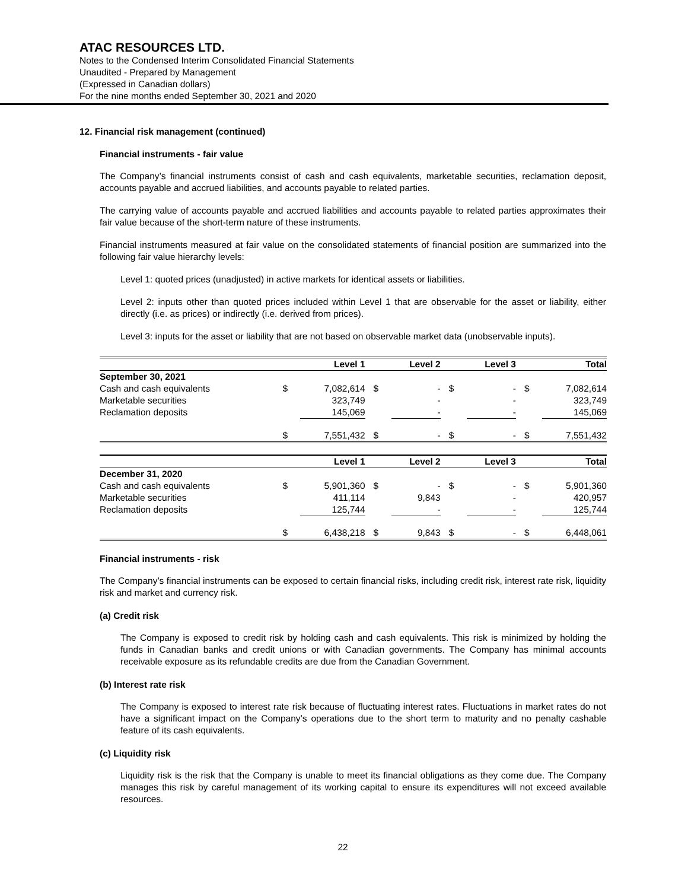ATAC RESOURCES LTD.
Notes to the Condensed Interim Consolidated Financial Statements
Unaudited - Prepared by Management
(Expressed in Canadian dollars)
For the nine months ended September 30, 2021 and 2020
12. Financial risk management (continued)
Financial instruments - fair value
The Company’s financial instruments consist of cash and cash equivalents, marketable securities, reclamation deposit, accounts payable and accrued liabilities, and accounts payable to related parties.
The carrying value of accounts payable and accrued liabilities and accounts payable to related parties approximates their fair value because of the short-term nature of these instruments.
Financial instruments measured at fair value on the consolidated statements of financial position are summarized into the following fair value hierarchy levels:
Level 1: quoted prices (unadjusted) in active markets for identical assets or liabilities.
Level 2: inputs other than quoted prices included within Level 1 that are observable for the asset or liability, either directly (i.e. as prices) or indirectly (i.e. derived from prices).
Level 3: inputs for the asset or liability that are not based on observable market data (unobservable inputs).
| | | Level 1 | | Level 2 | | Level 3 | | Total |
| --- | --- | --- | --- | --- | --- | --- | --- | --- |
| September 30, 2021 | | | | | | | | |
| Cash and cash equivalents | $ | 7,082,614 | $ | - | $ | - | $ | 7,082,614 |
| Marketable securities | | 323,749 | | - | | - | | 323,749 |
| Reclamation deposits | | 145,069 | | - | | - | | 145,069 |
| | $ | 7,551,432 | $ | - | $ | - | $ | 7,551,432 |
| | | Level 1 | | Level 2 | | Level 3 | | Total |
| --- | --- | --- | --- | --- | --- | --- | --- | --- |
| December 31, 2020 | | | | | | | | |
| Cash and cash equivalents | $ | 5,901,360 | $ | - | $ | - | $ | 5,901,360 |
| Marketable securities | | 411,114 | | 9,843 | | - | | 420,957 |
| Reclamation deposits | | 125,744 | | - | | - | | 125,744 |
| | $ | 6,438,218 | $ | 9,843 | $ | - | $ | 6,448,061 |
Financial instruments - risk
The Company’s financial instruments can be exposed to certain financial risks, including credit risk, interest rate risk, liquidity risk and market and currency risk.
(a) Credit risk
The Company is exposed to credit risk by holding cash and cash equivalents. This risk is minimized by holding the funds in Canadian banks and credit unions or with Canadian governments. The Company has minimal accounts receivable exposure as its refundable credits are due from the Canadian Government.
(b) Interest rate risk
The Company is exposed to interest rate risk because of fluctuating interest rates. Fluctuations in market rates do not have a significant impact on the Company’s operations due to the short term to maturity and no penalty cashable feature of its cash equivalents.
(c) Liquidity risk
Liquidity risk is the risk that the Company is unable to meet its financial obligations as they come due. The Company manages this risk by careful management of its working capital to ensure its expenditures will not exceed available resources.
22